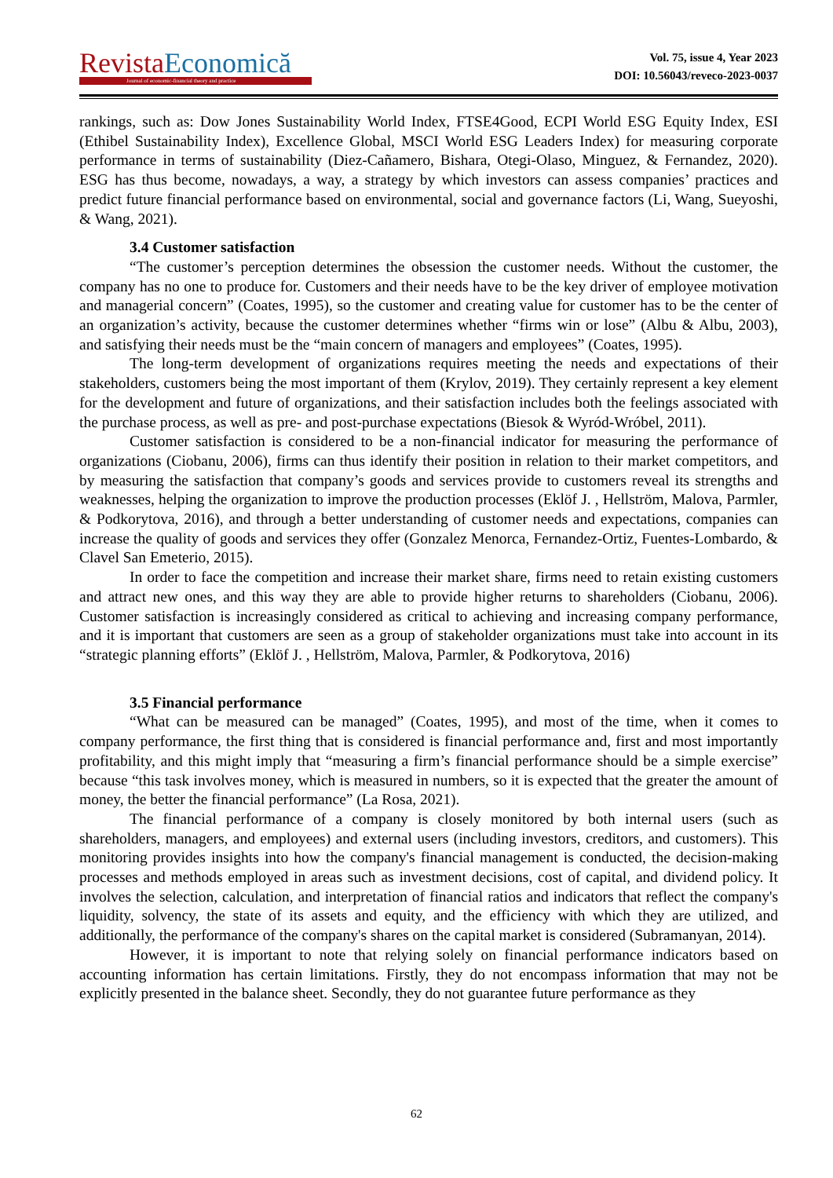Revista Economică
Journal of economic-financial theory and practice
Vol. 75, issue 4, Year 2023
DOI: 10.56043/reveco-2023-0037
rankings, such as: Dow Jones Sustainability World Index, FTSE4Good, ECPI World ESG Equity Index, ESI (Ethibel Sustainability Index), Excellence Global, MSCI World ESG Leaders Index) for measuring corporate performance in terms of sustainability (Diez-Cañamero, Bishara, Otegi-Olaso, Minguez, & Fernandez, 2020). ESG has thus become, nowadays, a way, a strategy by which investors can assess companies’ practices and predict future financial performance based on environmental, social and governance factors (Li, Wang, Sueyoshi, & Wang, 2021).
3.4 Customer satisfaction
“The customer’s perception determines the obsession the customer needs. Without the customer, the company has no one to produce for. Customers and their needs have to be the key driver of employee motivation and managerial concern” (Coates, 1995), so the customer and creating value for customer has to be the center of an organization’s activity, because the customer determines whether “firms win or lose” (Albu & Albu, 2003), and satisfying their needs must be the “main concern of managers and employees” (Coates, 1995).
The long-term development of organizations requires meeting the needs and expectations of their stakeholders, customers being the most important of them (Krylov, 2019). They certainly represent a key element for the development and future of organizations, and their satisfaction includes both the feelings associated with the purchase process, as well as pre- and post-purchase expectations (Biesok & Wyród-Wróbel, 2011).
Customer satisfaction is considered to be a non-financial indicator for measuring the performance of organizations (Ciobanu, 2006), firms can thus identify their position in relation to their market competitors, and by measuring the satisfaction that company’s goods and services provide to customers reveal its strengths and weaknesses, helping the organization to improve the production processes (Eklöf J. , Hellström, Malova, Parmler, & Podkorytova, 2016), and through a better understanding of customer needs and expectations, companies can increase the quality of goods and services they offer (Gonzalez Menorca, Fernandez-Ortiz, Fuentes-Lombardo, & Clavel San Emeterio, 2015).
In order to face the competition and increase their market share, firms need to retain existing customers and attract new ones, and this way they are able to provide higher returns to shareholders (Ciobanu, 2006). Customer satisfaction is increasingly considered as critical to achieving and increasing company performance, and it is important that customers are seen as a group of stakeholder organizations must take into account in its “strategic planning efforts” (Eklöf J. , Hellström, Malova, Parmler, & Podkorytova, 2016)
3.5 Financial performance
“What can be measured can be managed” (Coates, 1995), and most of the time, when it comes to company performance, the first thing that is considered is financial performance and, first and most importantly profitability, and this might imply that “measuring a firm’s financial performance should be a simple exercise” because “this task involves money, which is measured in numbers, so it is expected that the greater the amount of money, the better the financial performance” (La Rosa, 2021).
The financial performance of a company is closely monitored by both internal users (such as shareholders, managers, and employees) and external users (including investors, creditors, and customers). This monitoring provides insights into how the company's financial management is conducted, the decision-making processes and methods employed in areas such as investment decisions, cost of capital, and dividend policy. It involves the selection, calculation, and interpretation of financial ratios and indicators that reflect the company's liquidity, solvency, the state of its assets and equity, and the efficiency with which they are utilized, and additionally, the performance of the company's shares on the capital market is considered (Subramanyan, 2014).
However, it is important to note that relying solely on financial performance indicators based on accounting information has certain limitations. Firstly, they do not encompass information that may not be explicitly presented in the balance sheet. Secondly, they do not guarantee future performance as they
62